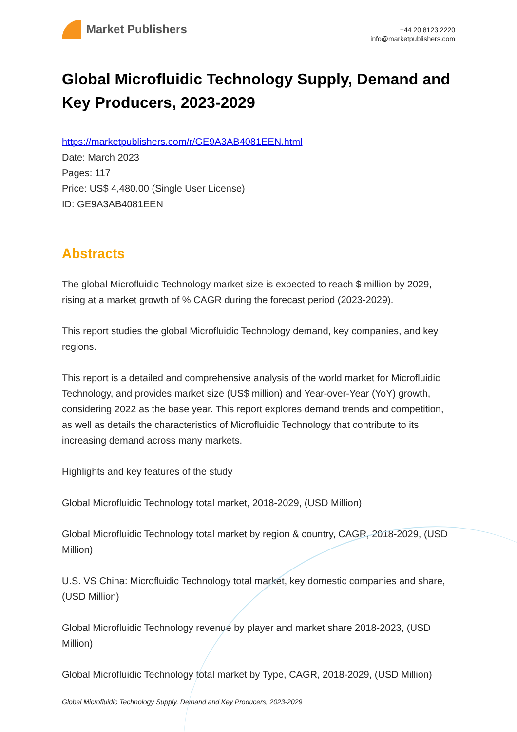Market Publishers
+44 20 8123 2220
info@marketpublishers.com
Global Microfluidic Technology Supply, Demand and Key Producers, 2023-2029
https://marketpublishers.com/r/GE9A3AB4081EEN.html
Date: March 2023
Pages: 117
Price: US$ 4,480.00 (Single User License)
ID: GE9A3AB4081EEN
Abstracts
The global Microfluidic Technology market size is expected to reach $ million by 2029, rising at a market growth of % CAGR during the forecast period (2023-2029).
This report studies the global Microfluidic Technology demand, key companies, and key regions.
This report is a detailed and comprehensive analysis of the world market for Microfluidic Technology, and provides market size (US$ million) and Year-over-Year (YoY) growth, considering 2022 as the base year. This report explores demand trends and competition, as well as details the characteristics of Microfluidic Technology that contribute to its increasing demand across many markets.
Highlights and key features of the study
Global Microfluidic Technology total market, 2018-2029, (USD Million)
Global Microfluidic Technology total market by region & country, CAGR, 2018-2029, (USD Million)
U.S. VS China: Microfluidic Technology total market, key domestic companies and share, (USD Million)
Global Microfluidic Technology revenue by player and market share 2018-2023, (USD Million)
Global Microfluidic Technology total market by Type, CAGR, 2018-2029, (USD Million)
Global Microfluidic Technology Supply, Demand and Key Producers, 2023-2029